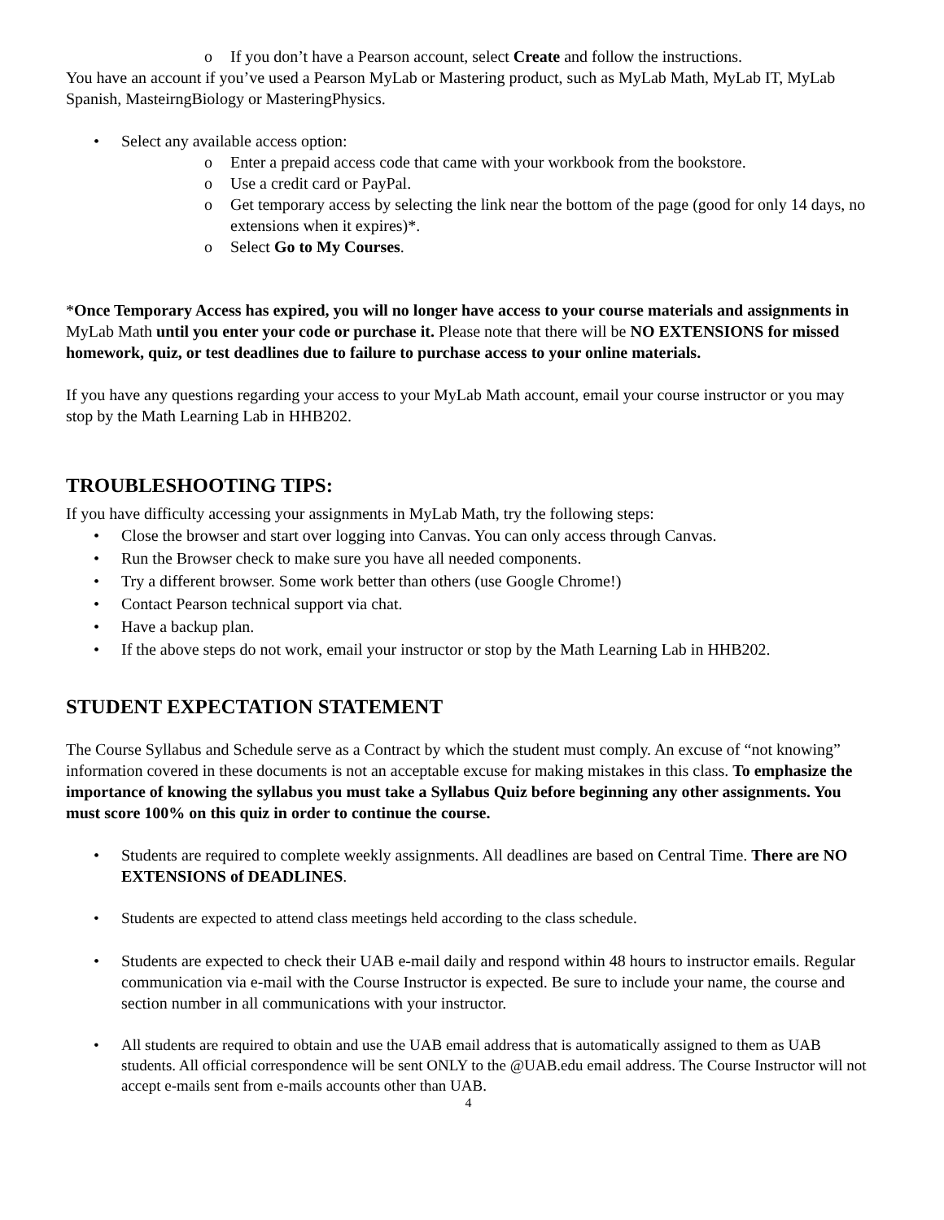o If you don’t have a Pearson account, select Create and follow the instructions.
You have an account if you’ve used a Pearson MyLab or Mastering product, such as MyLab Math, MyLab IT, MyLab Spanish, MasteirngBiology or MasteringPhysics.
• Select any available access option:
o Enter a prepaid access code that came with your workbook from the bookstore.
o Use a credit card or PayPal.
o Get temporary access by selecting the link near the bottom of the page (good for only 14 days, no extensions when it expires)*.
o Select Go to My Courses.
*Once Temporary Access has expired, you will no longer have access to your course materials and assignments in MyLab Math until you enter your code or purchase it. Please note that there will be NO EXTENSIONS for missed homework, quiz, or test deadlines due to failure to purchase access to your online materials.
If you have any questions regarding your access to your MyLab Math account, email your course instructor or you may stop by the Math Learning Lab in HHB202.
TROUBLESHOOTING TIPS:
If you have difficulty accessing your assignments in MyLab Math, try the following steps:
• Close the browser and start over logging into Canvas. You can only access through Canvas.
• Run the Browser check to make sure you have all needed components.
• Try a different browser. Some work better than others (use Google Chrome!)
• Contact Pearson technical support via chat.
• Have a backup plan.
• If the above steps do not work, email your instructor or stop by the Math Learning Lab in HHB202.
STUDENT EXPECTATION STATEMENT
The Course Syllabus and Schedule serve as a Contract by which the student must comply. An excuse of “not knowing” information covered in these documents is not an acceptable excuse for making mistakes in this class. To emphasize the importance of knowing the syllabus you must take a Syllabus Quiz before beginning any other assignments. You must score 100% on this quiz in order to continue the course.
• Students are required to complete weekly assignments. All deadlines are based on Central Time. There are NO EXTENSIONS of DEADLINES.
• Students are expected to attend class meetings held according to the class schedule.
• Students are expected to check their UAB e-mail daily and respond within 48 hours to instructor emails. Regular communication via e-mail with the Course Instructor is expected. Be sure to include your name, the course and section number in all communications with your instructor.
• All students are required to obtain and use the UAB email address that is automatically assigned to them as UAB students. All official correspondence will be sent ONLY to the @UAB.edu email address. The Course Instructor will not accept e-mails sent from e-mails accounts other than UAB.
4